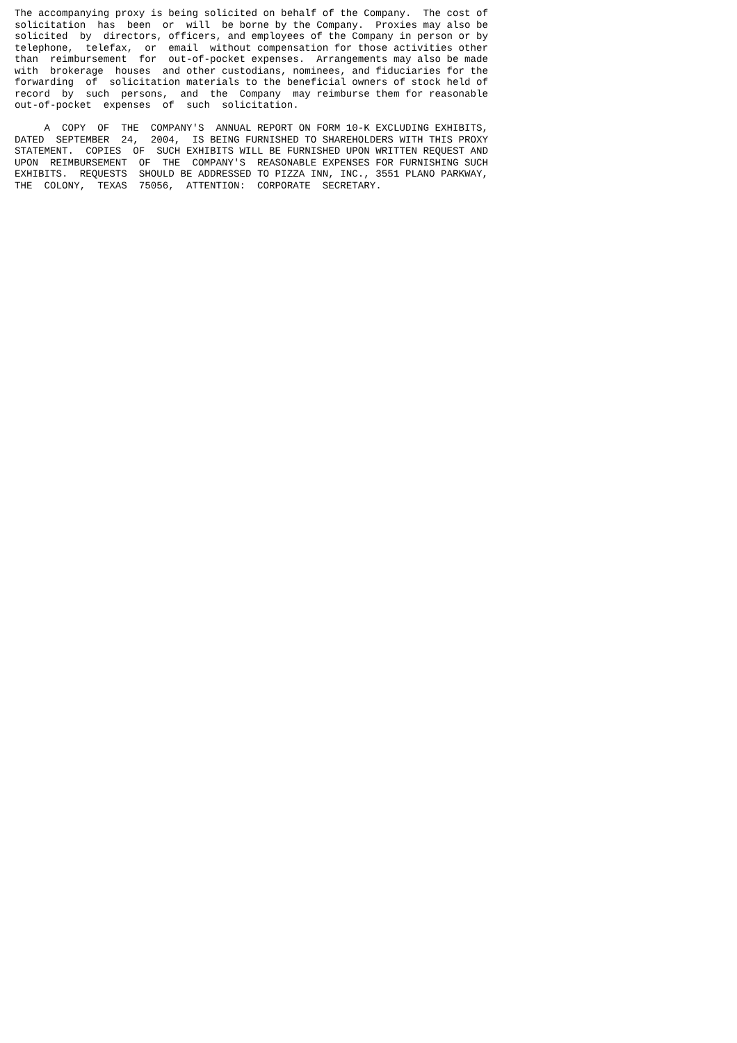The accompanying proxy is being solicited on behalf of the Company.  The cost of
solicitation  has  been  or  will  be borne by the Company.  Proxies may also be
solicited  by  directors, officers, and employees of the Company in person or by
telephone,  telefax,  or  email  without compensation for those activities other
than  reimbursement  for  out-of-pocket expenses.  Arrangements may also be made
with  brokerage  houses  and other custodians, nominees, and fiduciaries for the
forwarding  of  solicitation materials to the beneficial owners of stock held of
record  by  such  persons,  and  the  Company  may reimburse them for reasonable
out-of-pocket  expenses  of  such  solicitation.

     A  COPY  OF  THE  COMPANY'S  ANNUAL REPORT ON FORM 10-K EXCLUDING EXHIBITS,
DATED  SEPTEMBER  24,  2004,  IS BEING FURNISHED TO SHAREHOLDERS WITH THIS PROXY
STATEMENT.  COPIES  OF  SUCH EXHIBITS WILL BE FURNISHED UPON WRITTEN REQUEST AND
UPON  REIMBURSEMENT  OF  THE  COMPANY'S  REASONABLE EXPENSES FOR FURNISHING SUCH
EXHIBITS.  REQUESTS  SHOULD BE ADDRESSED TO PIZZA INN, INC., 3551 PLANO PARKWAY,
THE  COLONY,  TEXAS  75056,  ATTENTION:  CORPORATE  SECRETARY.